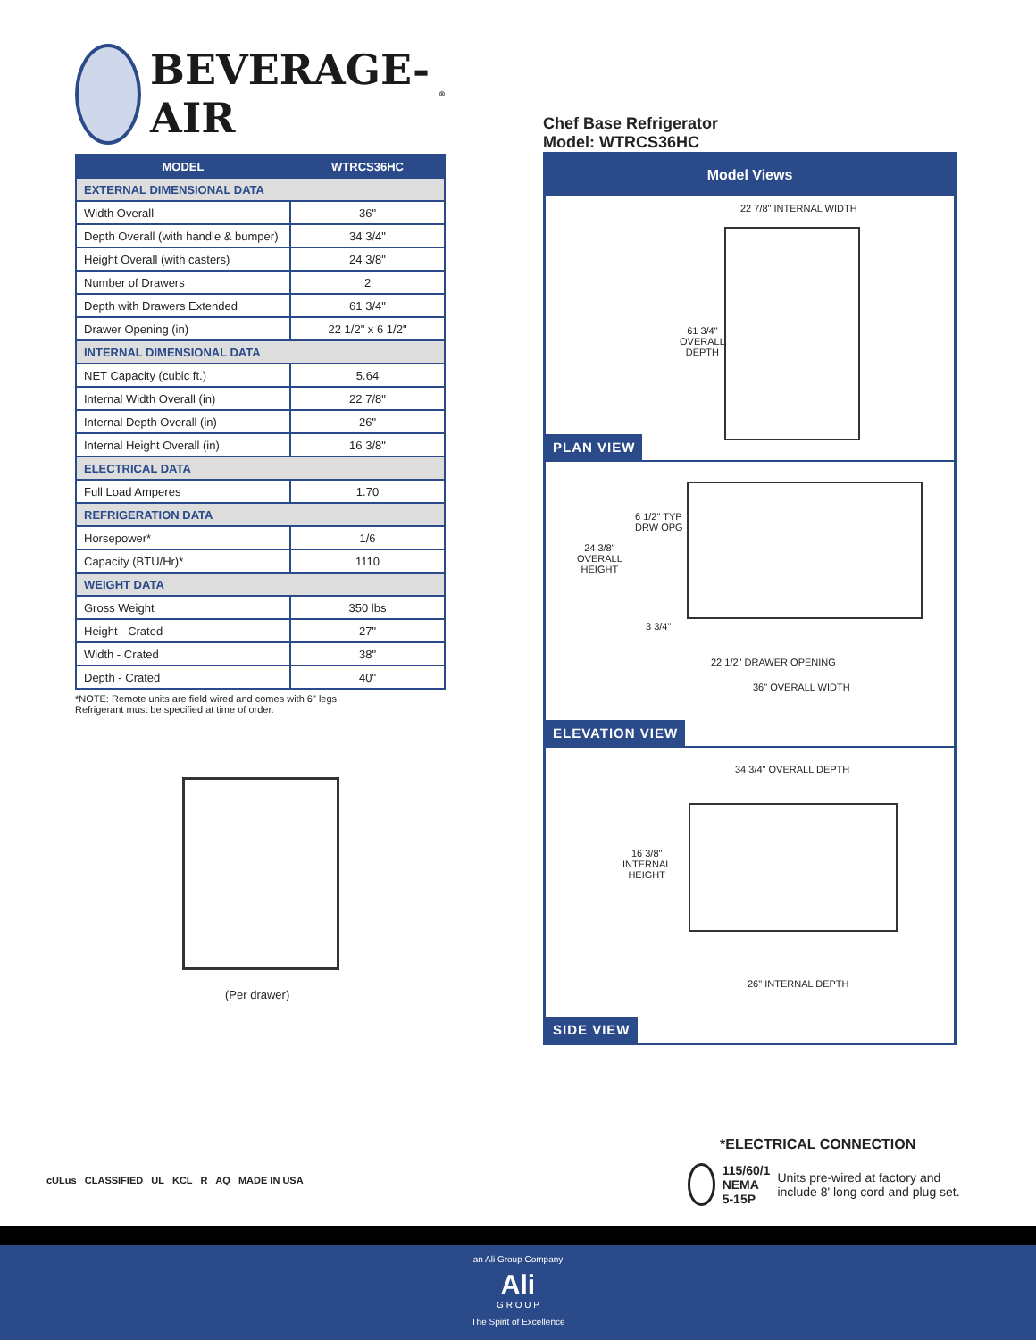BEVERAGE-AIR<sup>®</sup>
| MODEL | WTRCS36HC |
| --- | --- |
| EXTERNAL DIMENSIONAL DATA | |
| Width Overall | 36" |
| Depth Overall (with handle & bumper) | 34 3/4" |
| Height Overall (with casters) | 24 3/8" |
| Number of Drawers | 2 |
| Depth with Drawers Extended | 61 3/4" |
| Drawer Opening (in) | 22 1/2" x 6 1/2" |
| INTERNAL DIMENSIONAL DATA | |
| NET Capacity (cubic ft.) | 5.64 |
| Internal Width Overall (in) | 22 7/8" |
| Internal Depth Overall (in) | 26" |
| Internal Height Overall (in) | 16 3/8" |
| ELECTRICAL DATA | |
| Full Load Amperes | 1.70 |
| REFRIGERATION DATA | |
| Horsepower* | 1/6 |
| Capacity (BTU/Hr)* | 1110 |
| WEIGHT DATA | |
| Gross Weight | 350 lbs |
| Height - Crated | 27" |
| Width - Crated | 38" |
| Depth - Crated | 40" |
*NOTE: Remote units are field wired and comes with 6" legs.
Refrigerant must be specified at time of order.
(Per drawer)
Chef Base Refrigerator
Model: WTRCS36HC
Model Views
22 7/8" INTERNAL WIDTH
61 3/4"
OVERALL
DEPTH
PLAN VIEW
6 1/2" TYP
DRW OPG
24 3/8"
OVERALL
HEIGHT
3 3/4"
22 1/2" DRAWER OPENING
36" OVERALL WIDTH
ELEVATION VIEW
34 3/4" OVERALL DEPTH
16 3/8"
INTERNAL
HEIGHT
26" INTERNAL DEPTH
SIDE VIEW
cULus CLASSIFIED UL KCL R AQ MADE IN USA
*ELECTRICAL CONNECTION
115/60/1
NEMA 5-15P
Units pre-wired at factory and include 8' long cord and plug set.
an Ali Group Company
Ali
G R O U P
The Spirit of Excellence